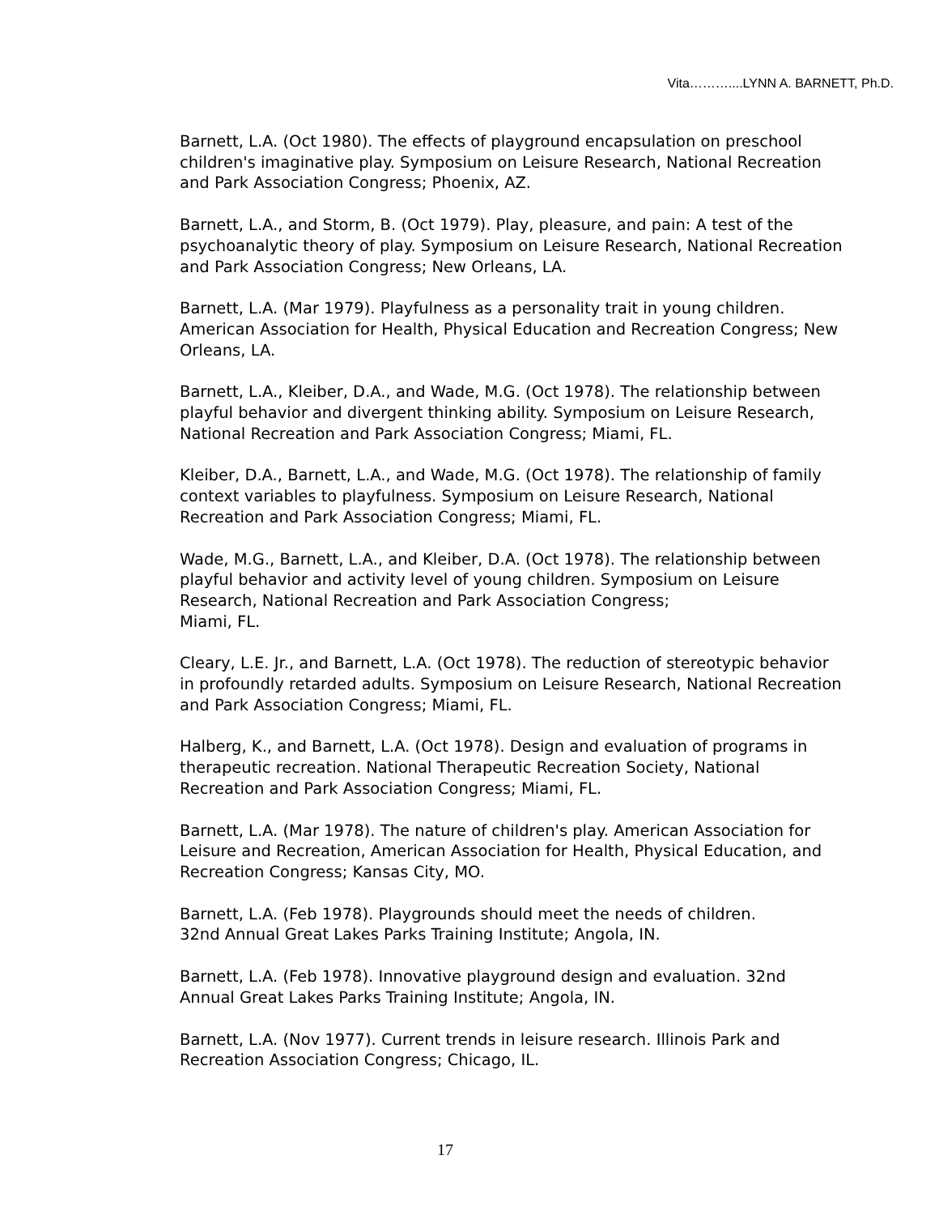Vita………....LYNN A. BARNETT, Ph.D.
Barnett, L.A. (Oct 1980). The effects of playground encapsulation on preschool children's imaginative play. Symposium on Leisure Research, National Recreation and Park Association Congress; Phoenix, AZ.
Barnett, L.A., and Storm, B. (Oct 1979). Play, pleasure, and pain: A test of the psychoanalytic theory of play. Symposium on Leisure Research, National Recreation and Park Association Congress; New Orleans, LA.
Barnett, L.A. (Mar 1979). Playfulness as a personality trait in young children. American Association for Health, Physical Education and Recreation Congress; New Orleans, LA.
Barnett, L.A., Kleiber, D.A., and Wade, M.G. (Oct 1978). The relationship between playful behavior and divergent thinking ability. Symposium on Leisure Research, National Recreation and Park Association Congress; Miami, FL.
Kleiber, D.A., Barnett, L.A., and Wade, M.G. (Oct 1978). The relationship of family context variables to playfulness. Symposium on Leisure Research, National Recreation and Park Association Congress; Miami, FL.
Wade, M.G., Barnett, L.A., and Kleiber, D.A. (Oct 1978). The relationship between playful behavior and activity level of young children. Symposium on Leisure Research, National Recreation and Park Association Congress;
Miami, FL.
Cleary, L.E. Jr., and Barnett, L.A. (Oct 1978). The reduction of stereotypic behavior in profoundly retarded adults. Symposium on Leisure Research, National Recreation and Park Association Congress; Miami, FL.
Halberg, K., and Barnett, L.A. (Oct 1978). Design and evaluation of programs in therapeutic recreation. National Therapeutic Recreation Society, National Recreation and Park Association Congress; Miami, FL.
Barnett, L.A. (Mar 1978). The nature of children's play. American Association for Leisure and Recreation, American Association for Health, Physical Education, and Recreation Congress; Kansas City, MO.
Barnett, L.A. (Feb 1978). Playgrounds should meet the needs of children.
32nd Annual Great Lakes Parks Training Institute; Angola, IN.
Barnett, L.A. (Feb 1978). Innovative playground design and evaluation. 32nd Annual Great Lakes Parks Training Institute; Angola, IN.
Barnett, L.A. (Nov 1977). Current trends in leisure research. Illinois Park and Recreation Association Congress; Chicago, IL.
17